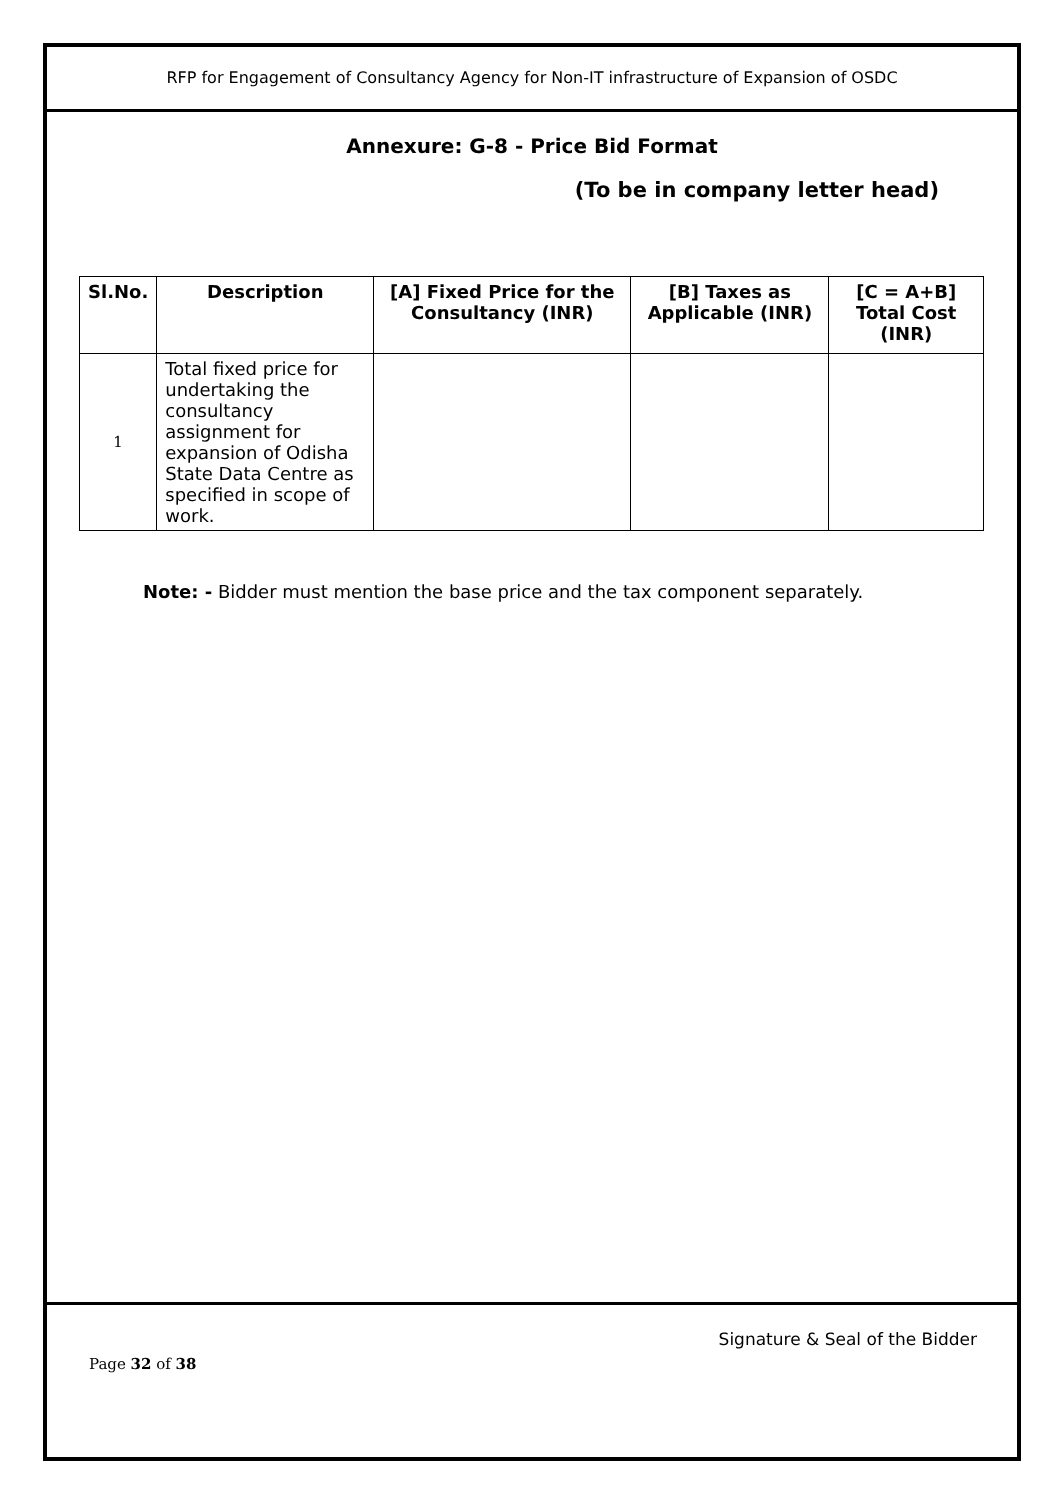RFP for Engagement of Consultancy Agency for Non-IT infrastructure of Expansion of OSDC
Annexure: G-8 - Price Bid Format
(To be in company letter head)
| Sl.No. | Description | [A] Fixed Price for the Consultancy (INR) | [B] Taxes as Applicable (INR) | [C = A+B] Total Cost (INR) |
| --- | --- | --- | --- | --- |
| 1 | Total fixed price for undertaking the consultancy assignment for expansion of Odisha State Data Centre as specified in scope of work. | | | |
Note: - Bidder must mention the base price and the tax component separately.
Signature & Seal of the Bidder
Page 32 of 38